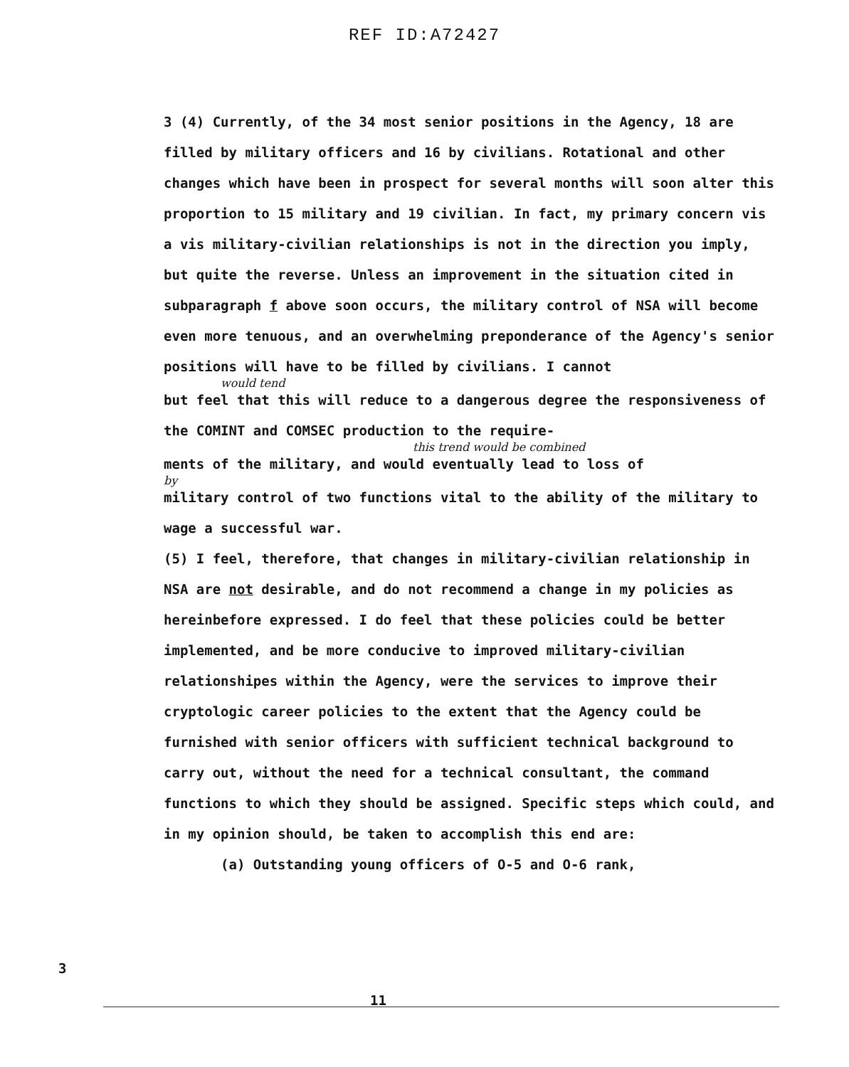REF ID:A72427
3 (4) Currently, of the 34 most senior positions in the Agency, 18 are filled by military officers and 16 by civilians. Rotational and other changes which have been in prospect for several months will soon alter this proportion to 15 military and 19 civilian. In fact, my primary concern vis a vis military-civilian relationships is not in the direction you imply, but quite the reverse. Unless an improvement in the situation cited in subparagraph f above soon occurs, the military control of NSA will become even more tenuous, and an overwhelming preponderance of the Agency's senior positions will have to be filled by civilians. I cannot
would tend
but feel that this will reduce to a dangerous degree the responsiveness of the COMINT and COMSEC production to the require-
this trend would be combined
ments of the military, and would eventually lead to loss of
by
military control of two functions vital to the ability of the military to wage a successful war.
(5) I feel, therefore, that changes in military-civilian relationship in NSA are not desirable, and do not recommend a change in my policies as hereinbefore expressed. I do feel that these policies could be better implemented, and be more conducive to improved military-civilian relationshipes within the Agency, were the services to improve their cryptologic career policies to the extent that the Agency could be furnished with senior officers with sufficient technical background to carry out, without the need for a technical consultant, the command functions to which they should be assigned. Specific steps which could, and in my opinion should, be taken to accomplish this end are:
(a) Outstanding young officers of O-5 and O-6 rank,
3
11